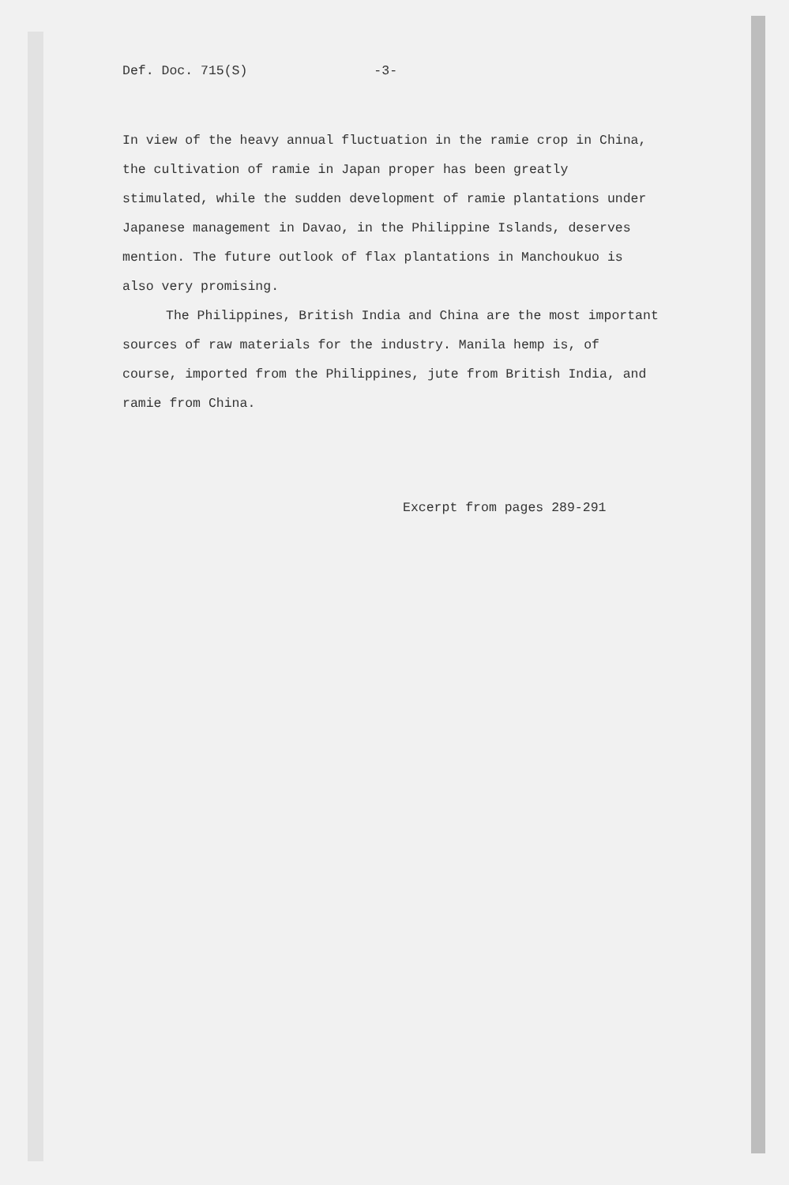Def. Doc. 715(S) -3-
In view of the heavy annual fluctuation in the ramie crop in China, the cultivation of ramie in Japan proper has been greatly stimulated, while the sudden development of ramie plantations under Japanese management in Davao, in the Philippine Islands, deserves mention. The future outlook of flax plantations in Manchoukuo is also very promising.
The Philippines, British India and China are the most important sources of raw materials for the industry. Manila hemp is, of course, imported from the Philippines, jute from British India, and ramie from China.
Excerpt from pages 289-291